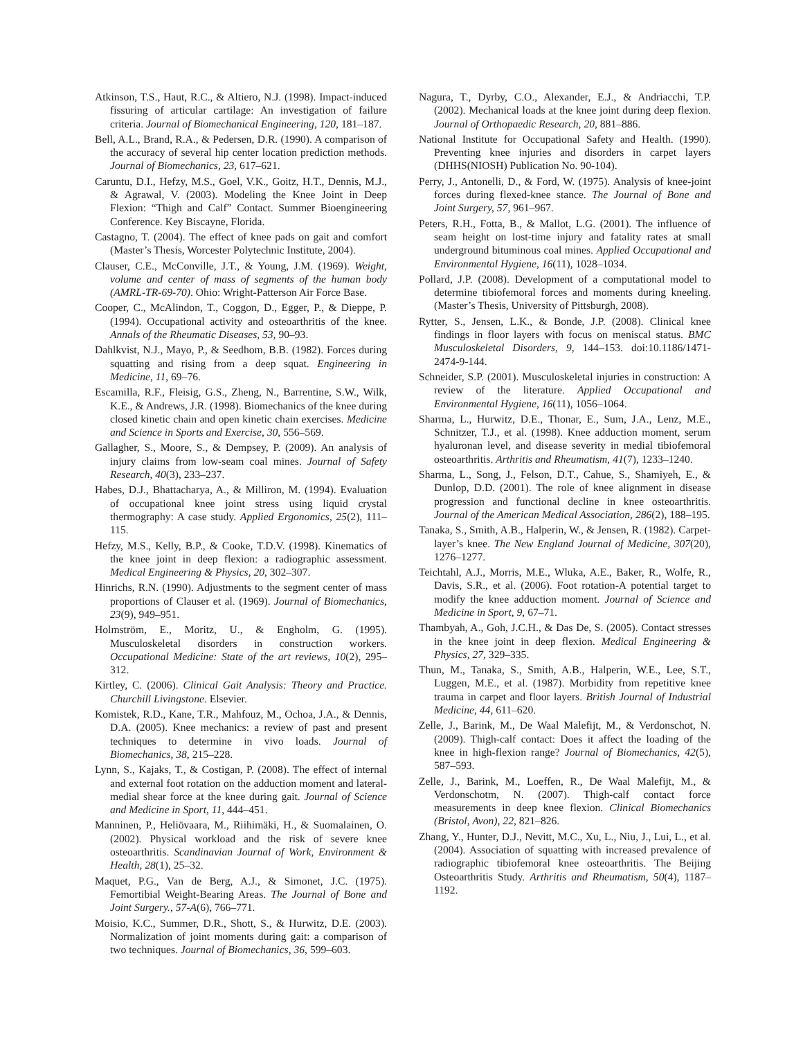Atkinson, T.S., Haut, R.C., & Altiero, N.J. (1998). Impact-induced fissuring of articular cartilage: An investigation of failure criteria. Journal of Biomechanical Engineering, 120, 181–187.
Bell, A.L., Brand, R.A., & Pedersen, D.R. (1990). A comparison of the accuracy of several hip center location prediction methods. Journal of Biomechanics, 23, 617–621.
Caruntu, D.I., Hefzy, M.S., Goel, V.K., Goitz, H.T., Dennis, M.J., & Agrawal, V. (2003). Modeling the Knee Joint in Deep Flexion: “Thigh and Calf” Contact. Summer Bioengineering Conference. Key Biscayne, Florida.
Castagno, T. (2004). The effect of knee pads on gait and comfort (Master’s Thesis, Worcester Polytechnic Institute, 2004).
Clauser, C.E., McConville, J.T., & Young, J.M. (1969). Weight, volume and center of mass of segments of the human body (AMRL-TR-69-70). Ohio: Wright-Patterson Air Force Base.
Cooper, C., McAlindon, T., Coggon, D., Egger, P., & Dieppe, P. (1994). Occupational activity and osteoarthritis of the knee. Annals of the Rheumatic Diseases, 53, 90–93.
Dahlkvist, N.J., Mayo, P., & Seedhom, B.B. (1982). Forces during squatting and rising from a deep squat. Engineering in Medicine, 11, 69–76.
Escamilla, R.F., Fleisig, G.S., Zheng, N., Barrentine, S.W., Wilk, K.E., & Andrews, J.R. (1998). Biomechanics of the knee during closed kinetic chain and open kinetic chain exercises. Medicine and Science in Sports and Exercise, 30, 556–569.
Gallagher, S., Moore, S., & Dempsey, P. (2009). An analysis of injury claims from low-seam coal mines. Journal of Safety Research, 40(3), 233–237.
Habes, D.J., Bhattacharya, A., & Milliron, M. (1994). Evaluation of occupational knee joint stress using liquid crystal thermography: A case study. Applied Ergonomics, 25(2), 111–115.
Hefzy, M.S., Kelly, B.P., & Cooke, T.D.V. (1998). Kinematics of the knee joint in deep flexion: a radiographic assessment. Medical Engineering & Physics, 20, 302–307.
Hinrichs, R.N. (1990). Adjustments to the segment center of mass proportions of Clauser et al. (1969). Journal of Biomechanics, 23(9), 949–951.
Holmström, E., Moritz, U., & Engholm, G. (1995). Musculoskeletal disorders in construction workers. Occupational Medicine: State of the art reviews, 10(2), 295–312.
Kirtley, C. (2006). Clinical Gait Analysis: Theory and Practice. Churchill Livingstone. Elsevier.
Komistek, R.D., Kane, T.R., Mahfouz, M., Ochoa, J.A., & Dennis, D.A. (2005). Knee mechanics: a review of past and present techniques to determine in vivo loads. Journal of Biomechanics, 38, 215–228.
Lynn, S., Kajaks, T., & Costigan, P. (2008). The effect of internal and external foot rotation on the adduction moment and lateral-medial shear force at the knee during gait. Journal of Science and Medicine in Sport, 11, 444–451.
Manninen, P., Heliövaara, M., Riihimäki, H., & Suomalainen, O. (2002). Physical workload and the risk of severe knee osteoarthritis. Scandinavian Journal of Work, Environment & Health, 28(1), 25–32.
Maquet, P.G., Van de Berg, A.J., & Simonet, J.C. (1975). Femortibial Weight-Bearing Areas. The Journal of Bone and Joint Surgery., 57-A(6), 766–771.
Moisio, K.C., Summer, D.R., Shott, S., & Hurwitz, D.E. (2003). Normalization of joint moments during gait: a comparison of two techniques. Journal of Biomechanics, 36, 599–603.
Nagura, T., Dyrby, C.O., Alexander, E.J., & Andriacchi, T.P. (2002). Mechanical loads at the knee joint during deep flexion. Journal of Orthopaedic Research, 20, 881–886.
National Institute for Occupational Safety and Health. (1990). Preventing knee injuries and disorders in carpet layers (DHHS(NIOSH) Publication No. 90-104).
Perry, J., Antonelli, D., & Ford, W. (1975). Analysis of knee-joint forces during flexed-knee stance. The Journal of Bone and Joint Surgery, 57, 961–967.
Peters, R.H., Fotta, B., & Mallot, L.G. (2001). The influence of seam height on lost-time injury and fatality rates at small underground bituminous coal mines. Applied Occupational and Environmental Hygiene, 16(11), 1028–1034.
Pollard, J.P. (2008). Development of a computational model to determine tibiofemoral forces and moments during kneeling. (Master’s Thesis, University of Pittsburgh, 2008).
Rytter, S., Jensen, L.K., & Bonde, J.P. (2008). Clinical knee findings in floor layers with focus on meniscal status. BMC Musculoskeletal Disorders, 9, 144–153. doi:10.1186/1471-2474-9-144.
Schneider, S.P. (2001). Musculoskeletal injuries in construction: A review of the literature. Applied Occupational and Environmental Hygiene, 16(11), 1056–1064.
Sharma, L., Hurwitz, D.E., Thonar, E., Sum, J.A., Lenz, M.E., Schnitzer, T.J., et al. (1998). Knee adduction moment, serum hyaluronan level, and disease severity in medial tibiofemoral osteoarthritis. Arthritis and Rheumatism, 41(7), 1233–1240.
Sharma, L., Song, J., Felson, D.T., Cahue, S., Shamiyeh, E., & Dunlop, D.D. (2001). The role of knee alignment in disease progression and functional decline in knee osteoarthritis. Journal of the American Medical Association, 286(2), 188–195.
Tanaka, S., Smith, A.B., Halperin, W., & Jensen, R. (1982). Carpet-layer’s knee. The New England Journal of Medicine, 307(20), 1276–1277.
Teichtahl, A.J., Morris, M.E., Wluka, A.E., Baker, R., Wolfe, R., Davis, S.R., et al. (2006). Foot rotation-A potential target to modify the knee adduction moment. Journal of Science and Medicine in Sport, 9, 67–71.
Thambyah, A., Goh, J.C.H., & Das De, S. (2005). Contact stresses in the knee joint in deep flexion. Medical Engineering & Physics, 27, 329–335.
Thun, M., Tanaka, S., Smith, A.B., Halperin, W.E., Lee, S.T., Luggen, M.E., et al. (1987). Morbidity from repetitive knee trauma in carpet and floor layers. British Journal of Industrial Medicine, 44, 611–620.
Zelle, J., Barink, M., De Waal Malefijt, M., & Verdonschot, N. (2009). Thigh-calf contact: Does it affect the loading of the knee in high-flexion range? Journal of Biomechanics, 42(5), 587–593.
Zelle, J., Barink, M., Loeffen, R., De Waal Malefijt, M., & Verdonschotm, N. (2007). Thigh-calf contact force measurements in deep knee flexion. Clinical Biomechanics (Bristol, Avon), 22, 821–826.
Zhang, Y., Hunter, D.J., Nevitt, M.C., Xu, L., Niu, J., Lui, L., et al. (2004). Association of squatting with increased prevalence of radiographic tibiofemoral knee osteoarthritis. The Beijing Osteoarthritis Study. Arthritis and Rheumatism, 50(4), 1187–1192.